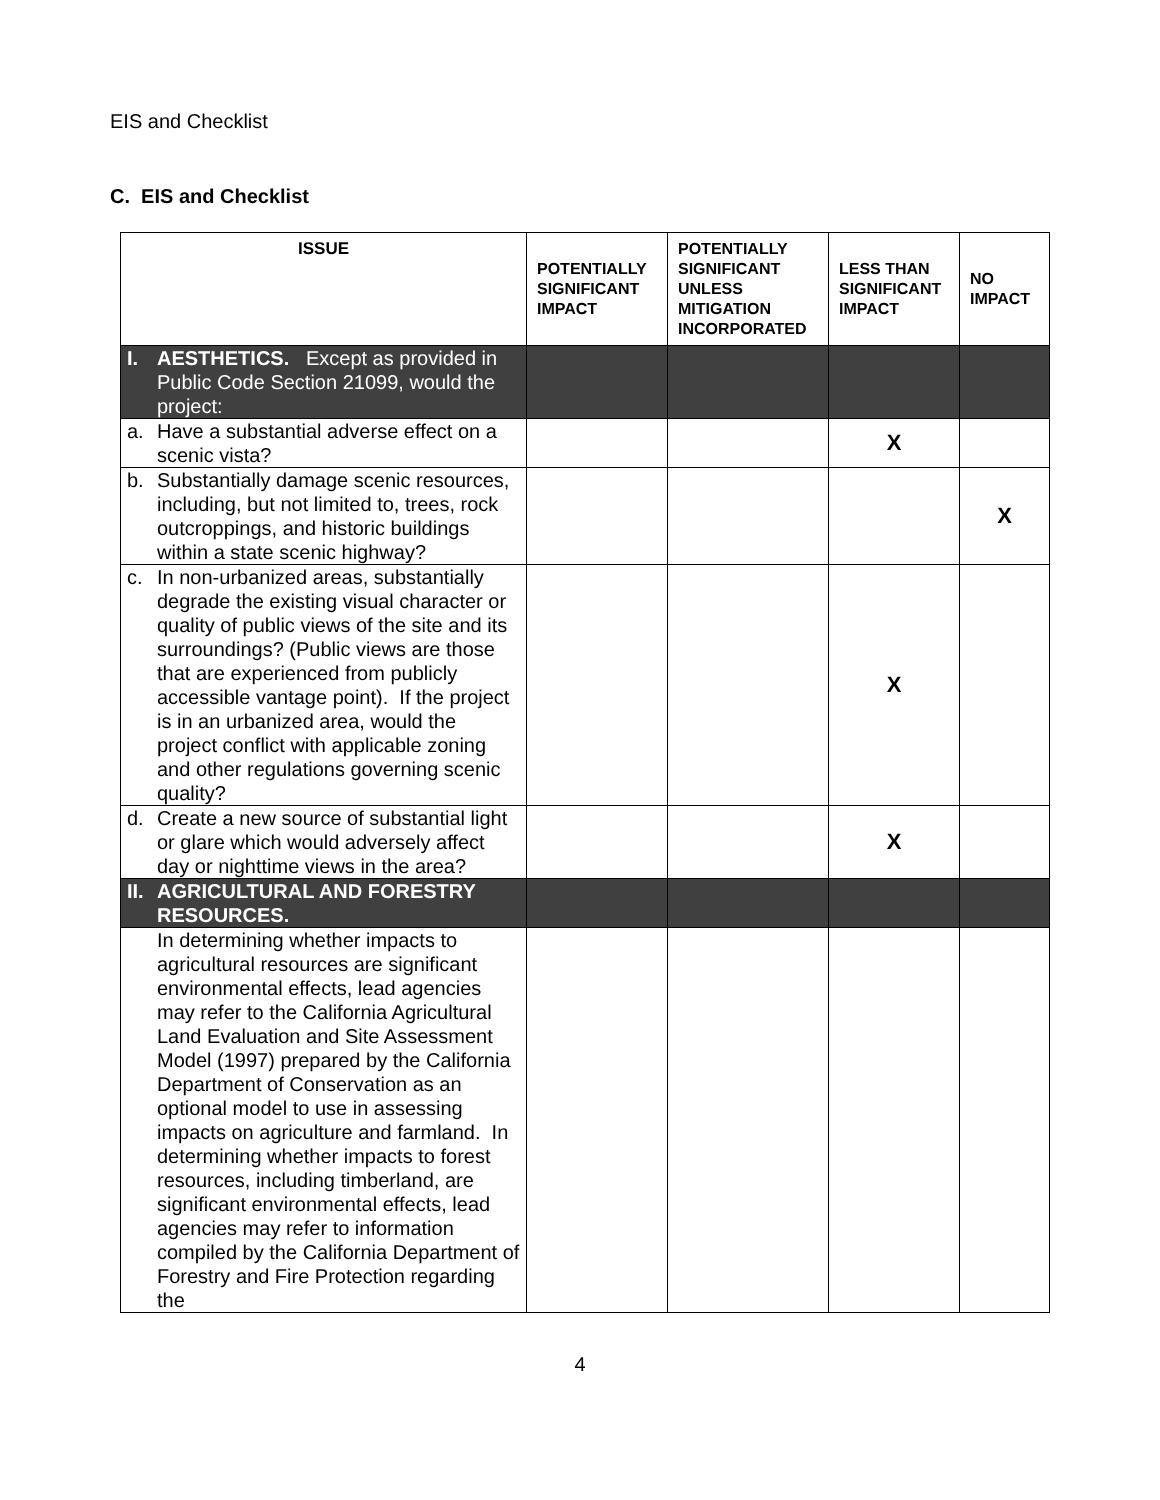EIS and Checklist
C. EIS and Checklist
| ISSUE | POTENTIALLY SIGNIFICANT IMPACT | POTENTIALLY SIGNIFICANT UNLESS MITIGATION INCORPORATED | LESS THAN SIGNIFICANT IMPACT | NO IMPACT |
| --- | --- | --- | --- | --- |
| I. AESTHETICS. Except as provided in Public Code Section 21099, would the project: | | | | |
| a. Have a substantial adverse effect on a scenic vista? | | | X | |
| b. Substantially damage scenic resources, including, but not limited to, trees, rock outcroppings, and historic buildings within a state scenic highway? | | | | X |
| c. In non-urbanized areas, substantially degrade the existing visual character or quality of public views of the site and its surroundings? (Public views are those that are experienced from publicly accessible vantage point). If the project is in an urbanized area, would the project conflict with applicable zoning and other regulations governing scenic quality? | | | X | |
| d. Create a new source of substantial light or glare which would adversely affect day or nighttime views in the area? | | | X | |
| II. AGRICULTURAL AND FORESTRY RESOURCES. | | | | |
| In determining whether impacts to agricultural resources are significant environmental effects, lead agencies may refer to the California Agricultural Land Evaluation and Site Assessment Model (1997) prepared by the California Department of Conservation as an optional model to use in assessing impacts on agriculture and farmland. In determining whether impacts to forest resources, including timberland, are significant environmental effects, lead agencies may refer to information compiled by the California Department of Forestry and Fire Protection regarding the | | | | |
4